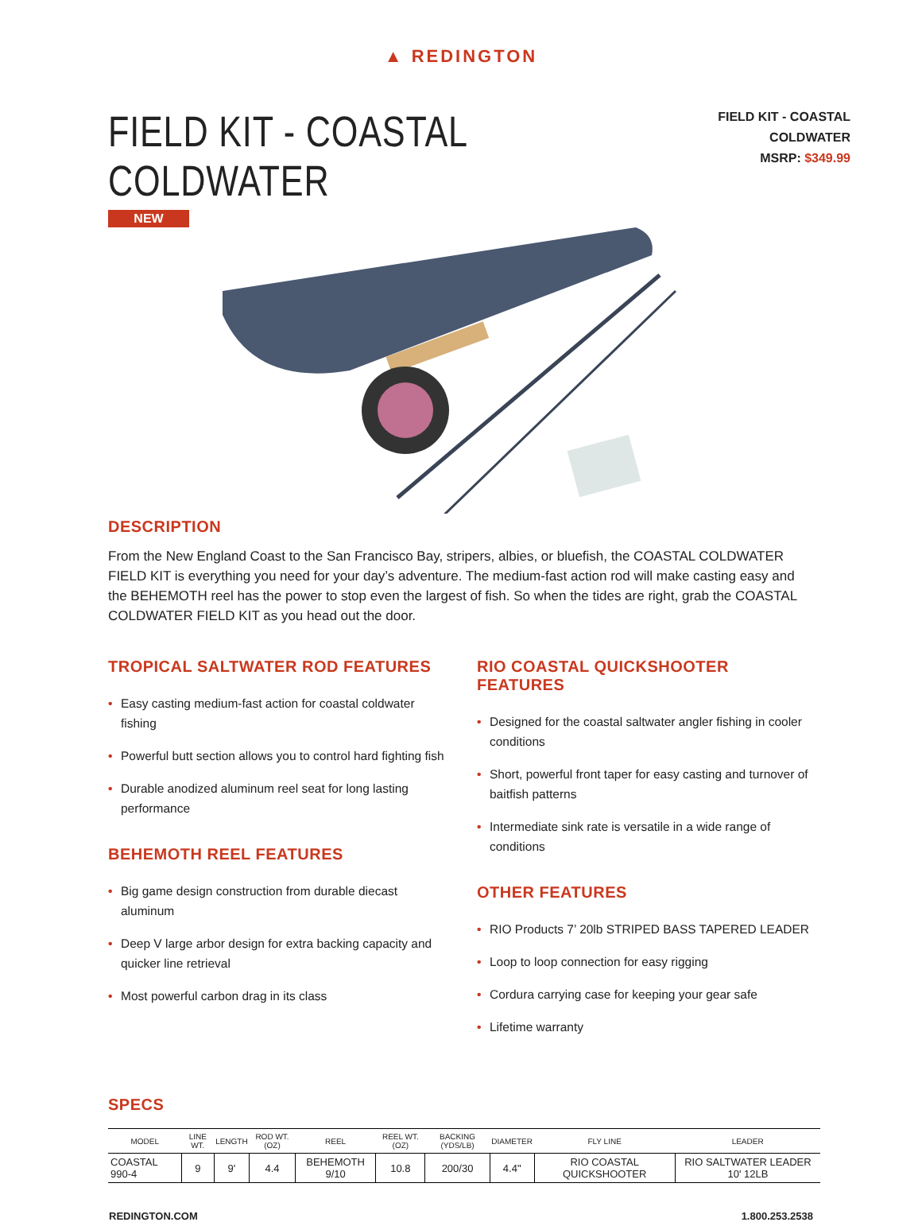▲ REDINGTON
FIELD KIT - COASTAL COLDWATER
NEW
FIELD KIT - COASTAL COLDWATER
MSRP: $349.99
DESCRIPTION
From the New England Coast to the San Francisco Bay, stripers, albies, or bluefish, the COASTAL COLDWATER FIELD KIT is everything you need for your day’s adventure. The medium-fast action rod will make casting easy and the BEHEMOTH reel has the power to stop even the largest of fish. So when the tides are right, grab the COASTAL COLDWATER FIELD KIT as you head out the door.
TROPICAL SALTWATER ROD FEATURES
• Easy casting medium-fast action for coastal coldwater fishing
• Powerful butt section allows you to control hard fighting fish
• Durable anodized aluminum reel seat for long lasting performance
BEHEMOTH REEL FEATURES
• Big game design construction from durable diecast aluminum
• Deep V large arbor design for extra backing capacity and quicker line retrieval
• Most powerful carbon drag in its class
RIO COASTAL QUICKSHOOTER FEATURES
• Designed for the coastal saltwater angler fishing in cooler conditions
• Short, powerful front taper for easy casting and turnover of baitfish patterns
• Intermediate sink rate is versatile in a wide range of conditions
OTHER FEATURES
• RIO Products 7’ 20lb STRIPED BASS TAPERED LEADER
• Loop to loop connection for easy rigging
• Cordura carrying case for keeping your gear safe
• Lifetime warranty
SPECS
| MODEL | LINE WT. | LENGTH | ROD WT. (OZ) | REEL | REEL WT. (OZ) | BACKING (YDS/LB) | DIAMETER | FLY LINE | LEADER |
| --- | --- | --- | --- | --- | --- | --- | --- | --- | --- |
| COASTAL 990-4 | 9 | 9' | 4.4 | BEHEMOTH 9/10 | 10.8 | 200/30 | 4.4" | RIO COASTAL QUICKSHOOTER | RIO SALTWATER LEADER 10' 12LB |
REDINGTON.COM 1.800.253.2538